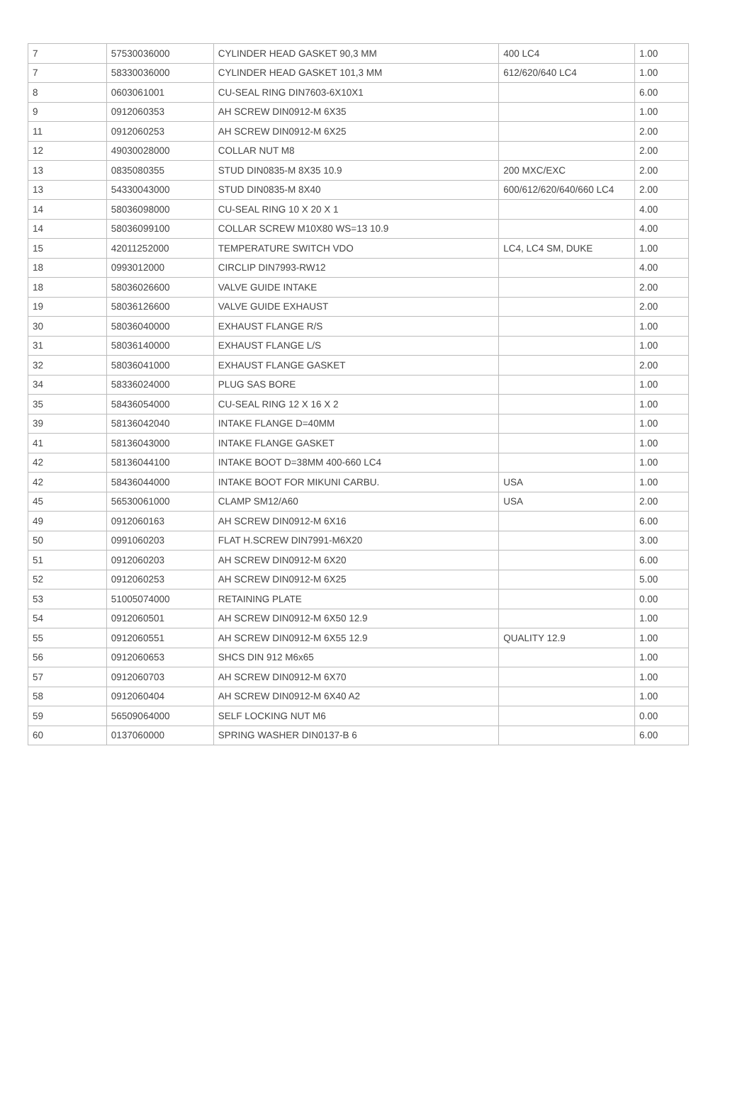| 7 | 57530036000 | CYLINDER HEAD GASKET 90,3 MM | 400 LC4 | 1.00 |
| 7 | 58330036000 | CYLINDER HEAD GASKET 101,3 MM | 612/620/640 LC4 | 1.00 |
| 8 | 0603061001 | CU-SEAL RING DIN7603-6X10X1 | | 6.00 |
| 9 | 0912060353 | AH SCREW DIN0912-M 6X35 | | 1.00 |
| 11 | 0912060253 | AH SCREW DIN0912-M 6X25 | | 2.00 |
| 12 | 49030028000 | COLLAR NUT M8 | | 2.00 |
| 13 | 0835080355 | STUD DIN0835-M 8X35 10.9 | 200 MXC/EXC | 2.00 |
| 13 | 54330043000 | STUD DIN0835-M 8X40 | 600/612/620/640/660 LC4 | 2.00 |
| 14 | 58036098000 | CU-SEAL RING 10 X 20 X 1 | | 4.00 |
| 14 | 58036099100 | COLLAR SCREW M10X80 WS=13 10.9 | | 4.00 |
| 15 | 42011252000 | TEMPERATURE SWITCH VDO | LC4, LC4 SM, DUKE | 1.00 |
| 18 | 0993012000 | CIRCLIP DIN7993-RW12 | | 4.00 |
| 18 | 58036026600 | VALVE GUIDE INTAKE | | 2.00 |
| 19 | 58036126600 | VALVE GUIDE EXHAUST | | 2.00 |
| 30 | 58036040000 | EXHAUST FLANGE R/S | | 1.00 |
| 31 | 58036140000 | EXHAUST FLANGE L/S | | 1.00 |
| 32 | 58036041000 | EXHAUST FLANGE GASKET | | 2.00 |
| 34 | 58336024000 | PLUG SAS BORE | | 1.00 |
| 35 | 58436054000 | CU-SEAL RING 12 X 16 X 2 | | 1.00 |
| 39 | 58136042040 | INTAKE FLANGE D=40MM | | 1.00 |
| 41 | 58136043000 | INTAKE FLANGE GASKET | | 1.00 |
| 42 | 58136044100 | INTAKE BOOT D=38MM 400-660 LC4 | | 1.00 |
| 42 | 58436044000 | INTAKE BOOT FOR MIKUNI CARBU. | USA | 1.00 |
| 45 | 56530061000 | CLAMP SM12/A60 | USA | 2.00 |
| 49 | 0912060163 | AH SCREW DIN0912-M 6X16 | | 6.00 |
| 50 | 0991060203 | FLAT H.SCREW DIN7991-M6X20 | | 3.00 |
| 51 | 0912060203 | AH SCREW DIN0912-M 6X20 | | 6.00 |
| 52 | 0912060253 | AH SCREW DIN0912-M 6X25 | | 5.00 |
| 53 | 51005074000 | RETAINING PLATE | | 0.00 |
| 54 | 0912060501 | AH SCREW DIN0912-M 6X50 12.9 | | 1.00 |
| 55 | 0912060551 | AH SCREW DIN0912-M 6X55 12.9 | QUALITY 12.9 | 1.00 |
| 56 | 0912060653 | SHCS DIN 912 M6x65 | | 1.00 |
| 57 | 0912060703 | AH SCREW DIN0912-M 6X70 | | 1.00 |
| 58 | 0912060404 | AH SCREW DIN0912-M 6X40 A2 | | 1.00 |
| 59 | 56509064000 | SELF LOCKING NUT M6 | | 0.00 |
| 60 | 0137060000 | SPRING WASHER DIN0137-B 6 | | 6.00 |